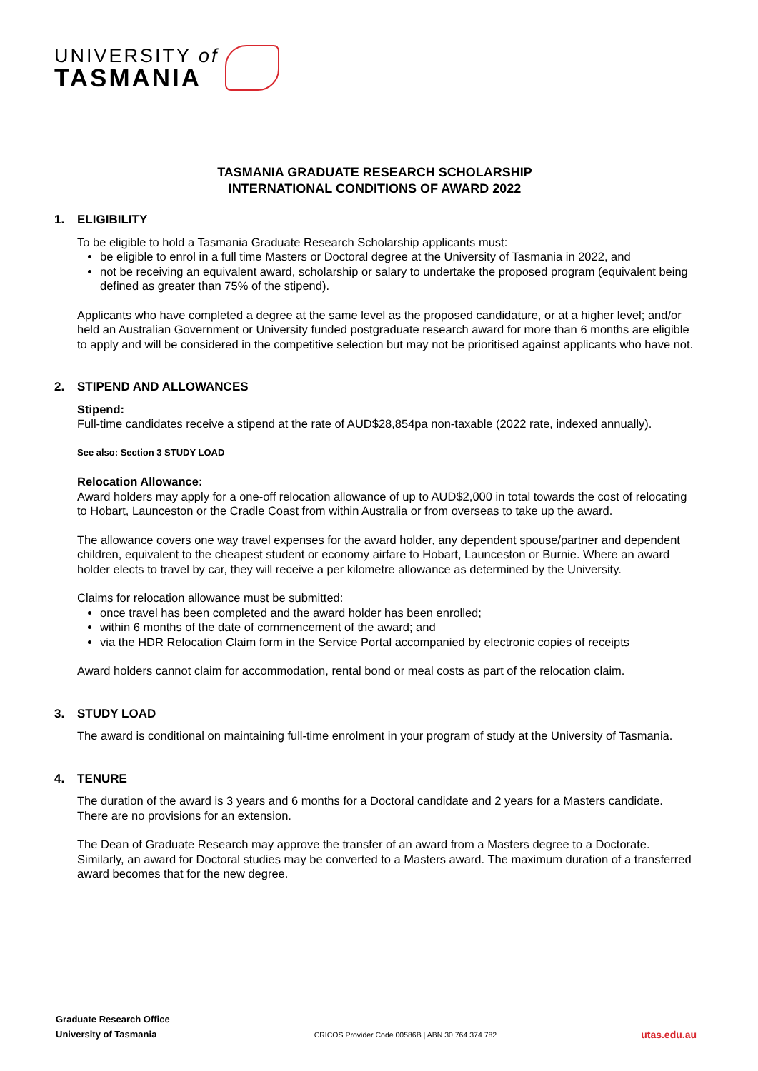UNIVERSITY of
TASMANIA
TASMANIA GRADUATE RESEARCH SCHOLARSHIP
INTERNATIONAL CONDITIONS OF AWARD 2022
1. ELIGIBILITY
To be eligible to hold a Tasmania Graduate Research Scholarship applicants must:
be eligible to enrol in a full time Masters or Doctoral degree at the University of Tasmania in 2022, and
not be receiving an equivalent award, scholarship or salary to undertake the proposed program (equivalent being defined as greater than 75% of the stipend).
Applicants who have completed a degree at the same level as the proposed candidature, or at a higher level; and/or held an Australian Government or University funded postgraduate research award for more than 6 months are eligible to apply and will be considered in the competitive selection but may not be prioritised against applicants who have not.
2. STIPEND AND ALLOWANCES
Stipend:
Full-time candidates receive a stipend at the rate of AUD$28,854pa non-taxable (2022 rate, indexed annually).
See also: Section 3 STUDY LOAD
Relocation Allowance:
Award holders may apply for a one-off relocation allowance of up to AUD$2,000 in total towards the cost of relocating to Hobart, Launceston or the Cradle Coast from within Australia or from overseas to take up the award.
The allowance covers one way travel expenses for the award holder, any dependent spouse/partner and dependent children, equivalent to the cheapest student or economy airfare to Hobart, Launceston or Burnie. Where an award holder elects to travel by car, they will receive a per kilometre allowance as determined by the University.
Claims for relocation allowance must be submitted:
once travel has been completed and the award holder has been enrolled;
within 6 months of the date of commencement of the award; and
via the HDR Relocation Claim form in the Service Portal accompanied by electronic copies of receipts
Award holders cannot claim for accommodation, rental bond or meal costs as part of the relocation claim.
3. STUDY LOAD
The award is conditional on maintaining full-time enrolment in your program of study at the University of Tasmania.
4. TENURE
The duration of the award is 3 years and 6 months for a Doctoral candidate and 2 years for a Masters candidate. There are no provisions for an extension.
The Dean of Graduate Research may approve the transfer of an award from a Masters degree to a Doctorate. Similarly, an award for Doctoral studies may be converted to a Masters award. The maximum duration of a transferred award becomes that for the new degree.
Graduate Research Office
University of Tasmania
CRICOS Provider Code 00586B | ABN 30 764 374 782
utas.edu.au